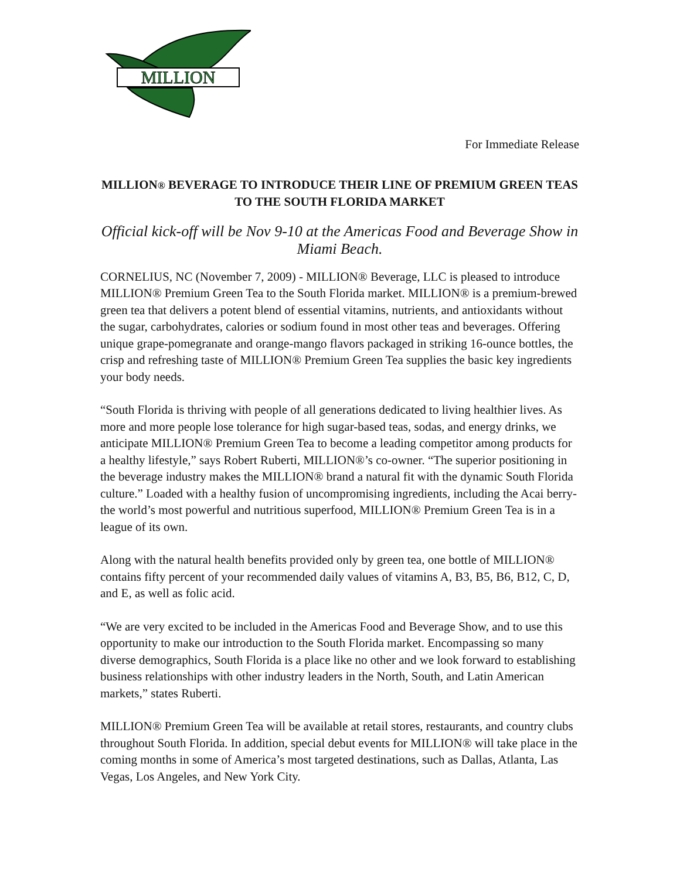MILLION
For Immediate Release
MILLION® BEVERAGE TO INTRODUCE THEIR LINE OF PREMIUM GREEN TEAS TO THE SOUTH FLORIDA MARKET
Official kick-off will be Nov 9-10 at the Americas Food and Beverage Show in Miami Beach.
CORNELIUS, NC (November 7, 2009) - MILLION® Beverage, LLC is pleased to introduce MILLION® Premium Green Tea to the South Florida market. MILLION® is a premium-brewed green tea that delivers a potent blend of essential vitamins, nutrients, and antioxidants without the sugar, carbohydrates, calories or sodium found in most other teas and beverages. Offering unique grape-pomegranate and orange-mango flavors packaged in striking 16-ounce bottles, the crisp and refreshing taste of MILLION® Premium Green Tea supplies the basic key ingredients your body needs.
“South Florida is thriving with people of all generations dedicated to living healthier lives. As more and more people lose tolerance for high sugar-based teas, sodas, and energy drinks, we anticipate MILLION® Premium Green Tea to become a leading competitor among products for a healthy lifestyle,” says Robert Ruberti, MILLION®’s co-owner. “The superior positioning in the beverage industry makes the MILLION® brand a natural fit with the dynamic South Florida culture.” Loaded with a healthy fusion of uncompromising ingredients, including the Acai berry- the world’s most powerful and nutritious superfood, MILLION® Premium Green Tea is in a league of its own.
Along with the natural health benefits provided only by green tea, one bottle of MILLION® contains fifty percent of your recommended daily values of vitamins A, B3, B5, B6, B12, C, D, and E, as well as folic acid.
“We are very excited to be included in the Americas Food and Beverage Show, and to use this opportunity to make our introduction to the South Florida market. Encompassing so many diverse demographics, South Florida is a place like no other and we look forward to establishing business relationships with other industry leaders in the North, South, and Latin American markets,” states Ruberti.
MILLION® Premium Green Tea will be available at retail stores, restaurants, and country clubs throughout South Florida. In addition, special debut events for MILLION® will take place in the coming months in some of America’s most targeted destinations, such as Dallas, Atlanta, Las Vegas, Los Angeles, and New York City.